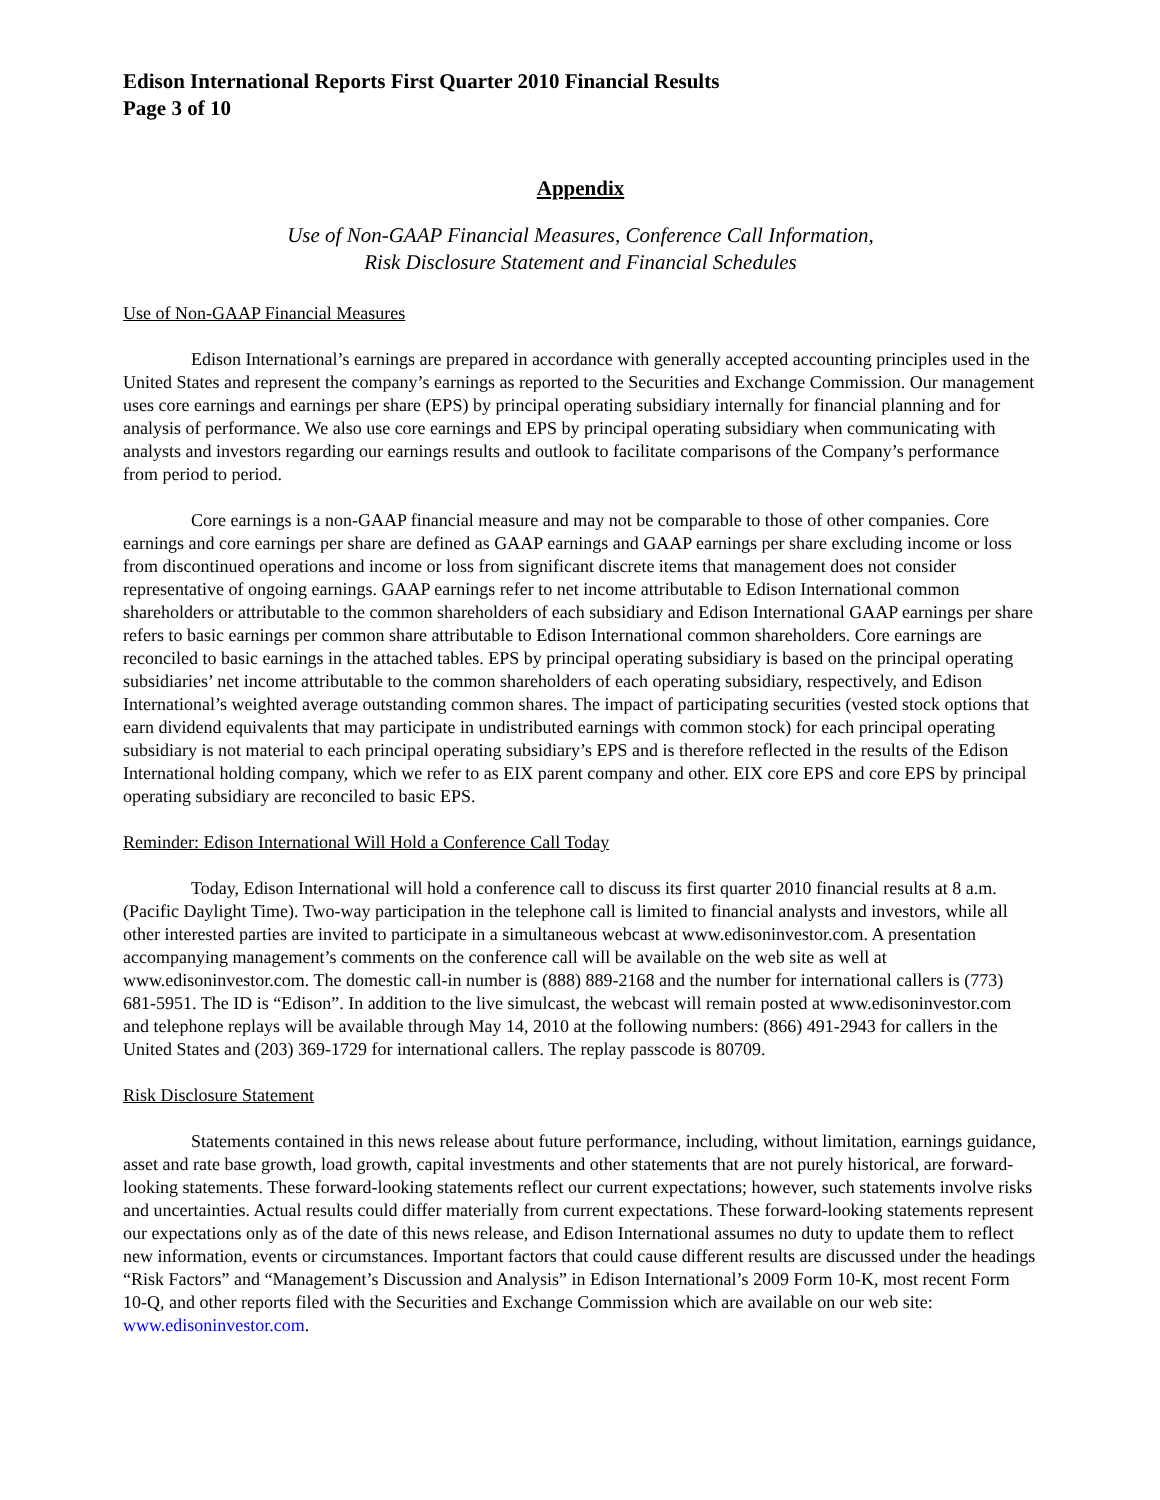Edison International Reports First Quarter 2010 Financial Results
Page 3 of 10
Appendix
Use of Non-GAAP Financial Measures, Conference Call Information,
Risk Disclosure Statement and Financial Schedules
Use of Non-GAAP Financial Measures
Edison International’s earnings are prepared in accordance with generally accepted accounting principles used in the United States and represent the company’s earnings as reported to the Securities and Exchange Commission. Our management uses core earnings and earnings per share (EPS) by principal operating subsidiary internally for financial planning and for analysis of performance. We also use core earnings and EPS by principal operating subsidiary when communicating with analysts and investors regarding our earnings results and outlook to facilitate comparisons of the Company’s performance from period to period.
Core earnings is a non-GAAP financial measure and may not be comparable to those of other companies. Core earnings and core earnings per share are defined as GAAP earnings and GAAP earnings per share excluding income or loss from discontinued operations and income or loss from significant discrete items that management does not consider representative of ongoing earnings. GAAP earnings refer to net income attributable to Edison International common shareholders or attributable to the common shareholders of each subsidiary and Edison International GAAP earnings per share refers to basic earnings per common share attributable to Edison International common shareholders. Core earnings are reconciled to basic earnings in the attached tables. EPS by principal operating subsidiary is based on the principal operating subsidiaries’ net income attributable to the common shareholders of each operating subsidiary, respectively, and Edison International’s weighted average outstanding common shares. The impact of participating securities (vested stock options that earn dividend equivalents that may participate in undistributed earnings with common stock) for each principal operating subsidiary is not material to each principal operating subsidiary’s EPS and is therefore reflected in the results of the Edison International holding company, which we refer to as EIX parent company and other. EIX core EPS and core EPS by principal operating subsidiary are reconciled to basic EPS.
Reminder: Edison International Will Hold a Conference Call Today
Today, Edison International will hold a conference call to discuss its first quarter 2010 financial results at 8 a.m. (Pacific Daylight Time). Two-way participation in the telephone call is limited to financial analysts and investors, while all other interested parties are invited to participate in a simultaneous webcast at www.edisoninvestor.com. A presentation accompanying management’s comments on the conference call will be available on the web site as well at www.edisoninvestor.com. The domestic call-in number is (888) 889-2168 and the number for international callers is (773) 681-5951. The ID is “Edison”. In addition to the live simulcast, the webcast will remain posted at www.edisoninvestor.com and telephone replays will be available through May 14, 2010 at the following numbers: (866) 491-2943 for callers in the United States and (203) 369-1729 for international callers. The replay passcode is 80709.
Risk Disclosure Statement
Statements contained in this news release about future performance, including, without limitation, earnings guidance, asset and rate base growth, load growth, capital investments and other statements that are not purely historical, are forward-looking statements. These forward-looking statements reflect our current expectations; however, such statements involve risks and uncertainties. Actual results could differ materially from current expectations. These forward-looking statements represent our expectations only as of the date of this news release, and Edison International assumes no duty to update them to reflect new information, events or circumstances. Important factors that could cause different results are discussed under the headings “Risk Factors” and “Management’s Discussion and Analysis” in Edison International’s 2009 Form 10-K, most recent Form 10-Q, and other reports filed with the Securities and Exchange Commission which are available on our web site: www.edisoninvestor.com.